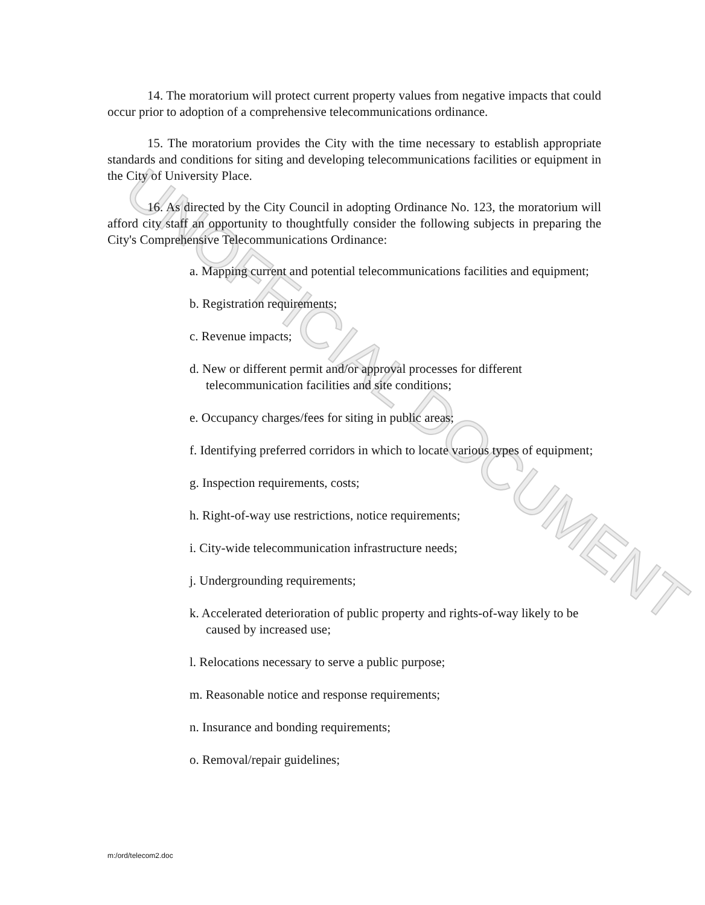UNOFFICIAL DOCUMENT
14. The moratorium will protect current property values from negative impacts that could occur prior to adoption of a comprehensive telecommunications ordinance.
15. The moratorium provides the City with the time necessary to establish appropriate standards and conditions for siting and developing telecommunications facilities or equipment in the City of University Place.
16. As directed by the City Council in adopting Ordinance No. 123, the moratorium will afford city staff an opportunity to thoughtfully consider the following subjects in preparing the City's Comprehensive Telecommunications Ordinance:
a. Mapping current and potential telecommunications facilities and equipment;
b. Registration requirements;
c. Revenue impacts;
d. New or different permit and/or approval processes for different telecommunication facilities and site conditions;
e. Occupancy charges/fees for siting in public areas;
f. Identifying preferred corridors in which to locate various types of equipment;
g. Inspection requirements, costs;
h. Right-of-way use restrictions, notice requirements;
i. City-wide telecommunication infrastructure needs;
j. Undergrounding requirements;
k. Accelerated deterioration of public property and rights-of-way likely to be caused by increased use;
l. Relocations necessary to serve a public purpose;
m. Reasonable notice and response requirements;
n. Insurance and bonding requirements;
o. Removal/repair guidelines;
m:/ord/telecom2.doc